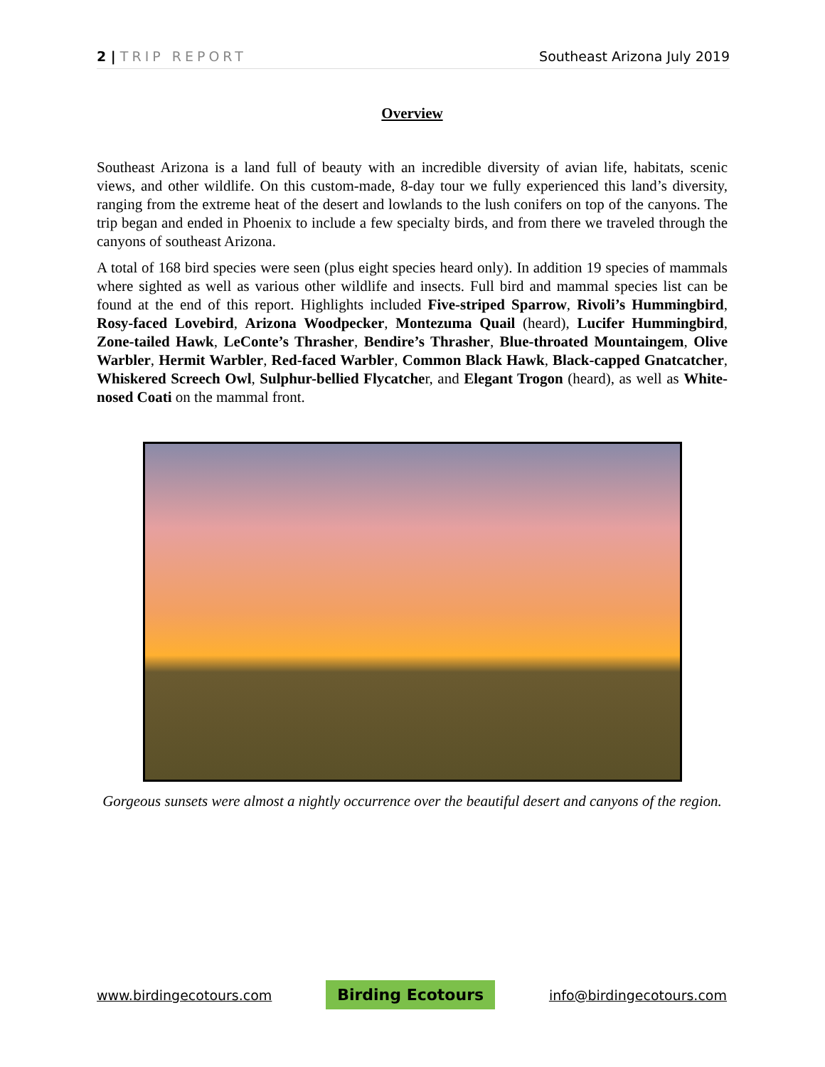2 | TRIP REPORT Southeast Arizona July 2019
Overview
Southeast Arizona is a land full of beauty with an incredible diversity of avian life, habitats, scenic views, and other wildlife. On this custom-made, 8-day tour we fully experienced this land’s diversity, ranging from the extreme heat of the desert and lowlands to the lush conifers on top of the canyons. The trip began and ended in Phoenix to include a few specialty birds, and from there we traveled through the canyons of southeast Arizona.
A total of 168 bird species were seen (plus eight species heard only). In addition 19 species of mammals where sighted as well as various other wildlife and insects. Full bird and mammal species list can be found at the end of this report. Highlights included Five-striped Sparrow, Rivoli’s Hummingbird, Rosy-faced Lovebird, Arizona Woodpecker, Montezuma Quail (heard), Lucifer Hummingbird, Zone-tailed Hawk, LeConte’s Thrasher, Bendire’s Thrasher, Blue-throated Mountaingem, Olive Warbler, Hermit Warbler, Red-faced Warbler, Common Black Hawk, Black-capped Gnatcatcher, Whiskered Screech Owl, Sulphur-bellied Flycatcher, and Elegant Trogon (heard), as well as White-nosed Coati on the mammal front.
Gorgeous sunsets were almost a nightly occurrence over the beautiful desert and canyons of the region.
www.birdingecotours.com Birding Ecotours info@birdingecotours.com